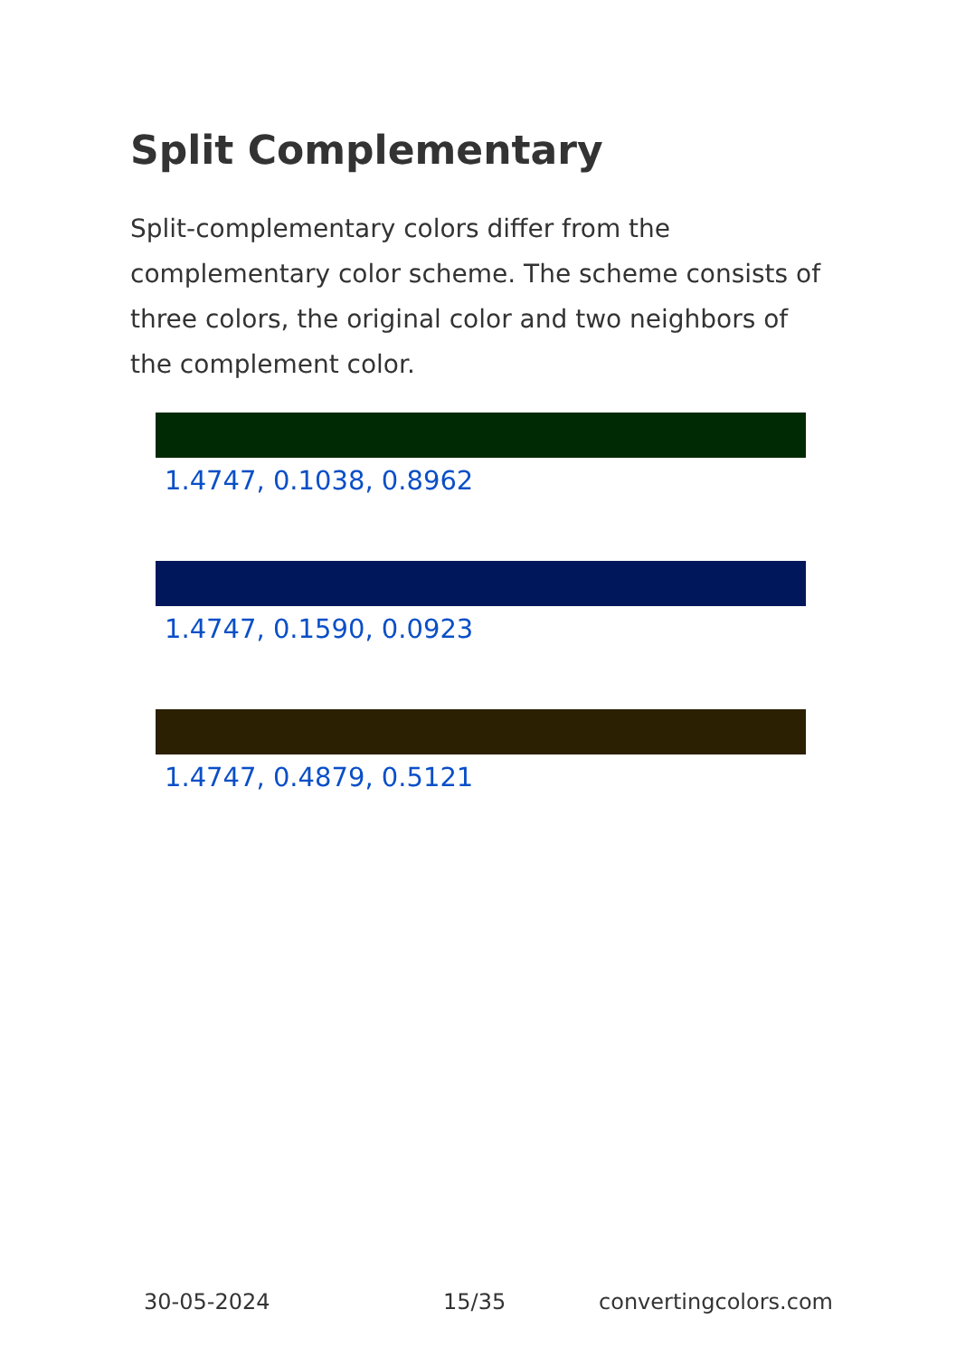Split Complementary
Split-complementary colors differ from the complementary color scheme. The scheme consists of three colors, the original color and two neighbors of the complement color.
1.4747, 0.1038, 0.8962
1.4747, 0.1590, 0.0923
1.4747, 0.4879, 0.5121
30-05-2024 15/35 convertingcolors.com